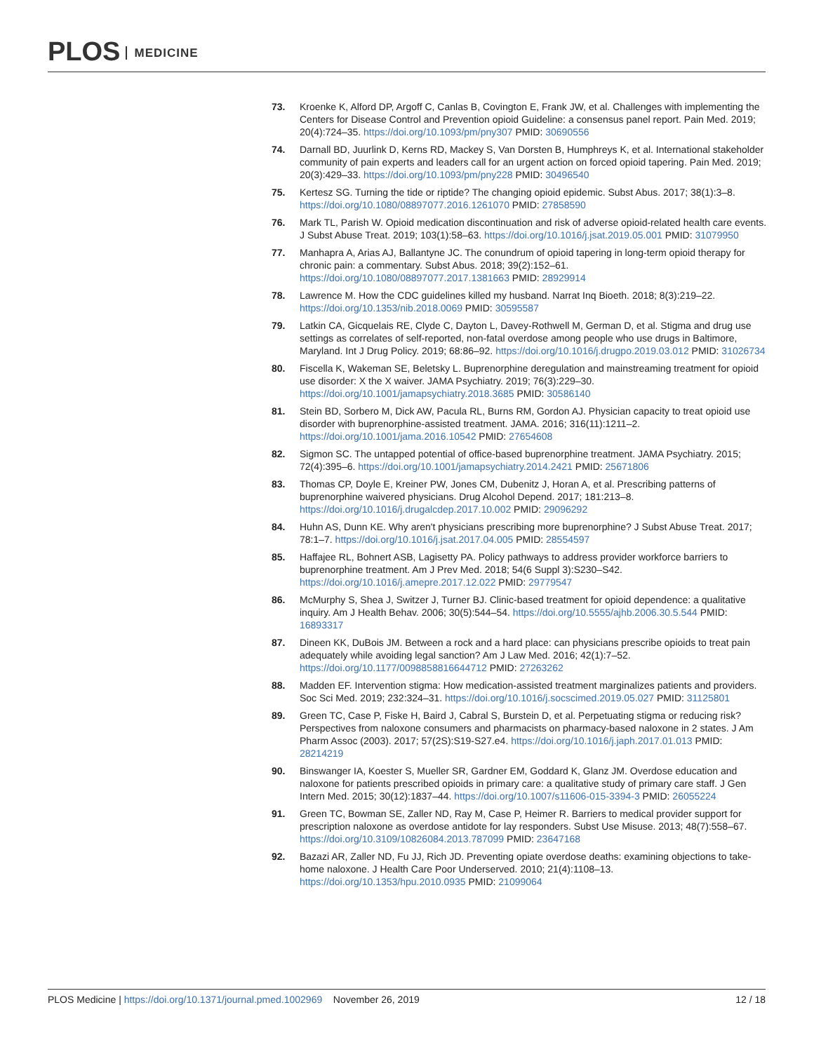PLOS MEDICINE
73. Kroenke K, Alford DP, Argoff C, Canlas B, Covington E, Frank JW, et al. Challenges with implementing the Centers for Disease Control and Prevention opioid Guideline: a consensus panel report. Pain Med. 2019; 20(4):724–35. https://doi.org/10.1093/pm/pny307 PMID: 30690556
74. Darnall BD, Juurlink D, Kerns RD, Mackey S, Van Dorsten B, Humphreys K, et al. International stakeholder community of pain experts and leaders call for an urgent action on forced opioid tapering. Pain Med. 2019; 20(3):429–33. https://doi.org/10.1093/pm/pny228 PMID: 30496540
75. Kertesz SG. Turning the tide or riptide? The changing opioid epidemic. Subst Abus. 2017; 38(1):3–8. https://doi.org/10.1080/08897077.2016.1261070 PMID: 27858590
76. Mark TL, Parish W. Opioid medication discontinuation and risk of adverse opioid-related health care events. J Subst Abuse Treat. 2019; 103(1):58–63. https://doi.org/10.1016/j.jsat.2019.05.001 PMID: 31079950
77. Manhapra A, Arias AJ, Ballantyne JC. The conundrum of opioid tapering in long-term opioid therapy for chronic pain: a commentary. Subst Abus. 2018; 39(2):152–61. https://doi.org/10.1080/08897077.2017.1381663 PMID: 28929914
78. Lawrence M. How the CDC guidelines killed my husband. Narrat Inq Bioeth. 2018; 8(3):219–22. https://doi.org/10.1353/nib.2018.0069 PMID: 30595587
79. Latkin CA, Gicquelais RE, Clyde C, Dayton L, Davey-Rothwell M, German D, et al. Stigma and drug use settings as correlates of self-reported, non-fatal overdose among people who use drugs in Baltimore, Maryland. Int J Drug Policy. 2019; 68:86–92. https://doi.org/10.1016/j.drugpo.2019.03.012 PMID: 31026734
80. Fiscella K, Wakeman SE, Beletsky L. Buprenorphine deregulation and mainstreaming treatment for opioid use disorder: X the X waiver. JAMA Psychiatry. 2019; 76(3):229–30. https://doi.org/10.1001/jamapsychiatry.2018.3685 PMID: 30586140
81. Stein BD, Sorbero M, Dick AW, Pacula RL, Burns RM, Gordon AJ. Physician capacity to treat opioid use disorder with buprenorphine-assisted treatment. JAMA. 2016; 316(11):1211–2. https://doi.org/10.1001/jama.2016.10542 PMID: 27654608
82. Sigmon SC. The untapped potential of office-based buprenorphine treatment. JAMA Psychiatry. 2015; 72(4):395–6. https://doi.org/10.1001/jamapsychiatry.2014.2421 PMID: 25671806
83. Thomas CP, Doyle E, Kreiner PW, Jones CM, Dubenitz J, Horan A, et al. Prescribing patterns of buprenorphine waivered physicians. Drug Alcohol Depend. 2017; 181:213–8. https://doi.org/10.1016/j.drugalcdep.2017.10.002 PMID: 29096292
84. Huhn AS, Dunn KE. Why aren't physicians prescribing more buprenorphine? J Subst Abuse Treat. 2017; 78:1–7. https://doi.org/10.1016/j.jsat.2017.04.005 PMID: 28554597
85. Haffajee RL, Bohnert ASB, Lagisetty PA. Policy pathways to address provider workforce barriers to buprenorphine treatment. Am J Prev Med. 2018; 54(6 Suppl 3):S230–S42. https://doi.org/10.1016/j.amepre.2017.12.022 PMID: 29779547
86. McMurphy S, Shea J, Switzer J, Turner BJ. Clinic-based treatment for opioid dependence: a qualitative inquiry. Am J Health Behav. 2006; 30(5):544–54. https://doi.org/10.5555/ajhb.2006.30.5.544 PMID: 16893317
87. Dineen KK, DuBois JM. Between a rock and a hard place: can physicians prescribe opioids to treat pain adequately while avoiding legal sanction? Am J Law Med. 2016; 42(1):7–52. https://doi.org/10.1177/0098858816644712 PMID: 27263262
88. Madden EF. Intervention stigma: How medication-assisted treatment marginalizes patients and providers. Soc Sci Med. 2019; 232:324–31. https://doi.org/10.1016/j.socscimed.2019.05.027 PMID: 31125801
89. Green TC, Case P, Fiske H, Baird J, Cabral S, Burstein D, et al. Perpetuating stigma or reducing risk? Perspectives from naloxone consumers and pharmacists on pharmacy-based naloxone in 2 states. J Am Pharm Assoc (2003). 2017; 57(2S):S19-S27.e4. https://doi.org/10.1016/j.japh.2017.01.013 PMID: 28214219
90. Binswanger IA, Koester S, Mueller SR, Gardner EM, Goddard K, Glanz JM. Overdose education and naloxone for patients prescribed opioids in primary care: a qualitative study of primary care staff. J Gen Intern Med. 2015; 30(12):1837–44. https://doi.org/10.1007/s11606-015-3394-3 PMID: 26055224
91. Green TC, Bowman SE, Zaller ND, Ray M, Case P, Heimer R. Barriers to medical provider support for prescription naloxone as overdose antidote for lay responders. Subst Use Misuse. 2013; 48(7):558–67. https://doi.org/10.3109/10826084.2013.787099 PMID: 23647168
92. Bazazi AR, Zaller ND, Fu JJ, Rich JD. Preventing opiate overdose deaths: examining objections to take-home naloxone. J Health Care Poor Underserved. 2010; 21(4):1108–13. https://doi.org/10.1353/hpu.2010.0935 PMID: 21099064
PLOS Medicine | https://doi.org/10.1371/journal.pmed.1002969 November 26, 2019
12 / 18